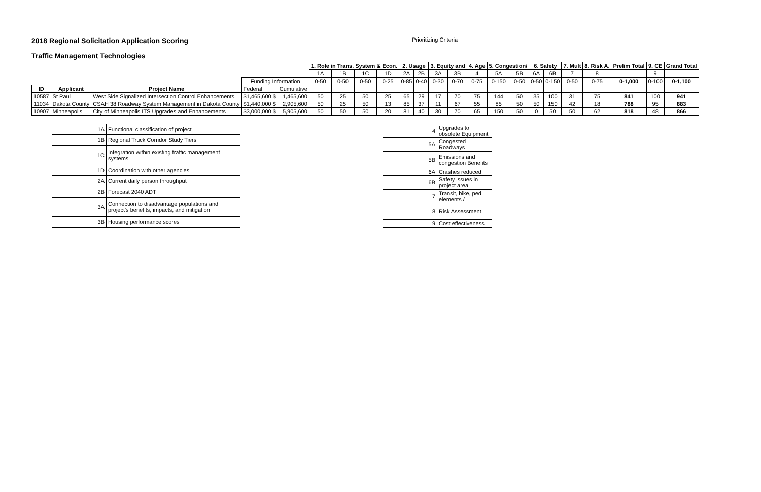2018 Regional Solicitation Application Scoring
Prioritizing Criteria
Traffic Management Technologies
| | | | | | 1. Role in Trans. System & Econ. | | | | 2. Usage | | 3. Equity and | | 4. Age | 5. Congestion/ | | 6. Safety | | 7. Mult | 8. Risk A. | Prelim Total | 9. CE | Grand Total |
| | | | | | 1A | 1B | 1C | 1D | 2A | 2B | 3A | 3B | 4 | 5A | 5B | 6A | 6B | 7 | 8 | | 9 | |
| | | | Funding Information | | 0-50 | 0-50 | 0-50 | 0-25 | 0-85 | 0-40 | 0-30 | 0-70 | 0-75 | 0-150 | 0-50 | 0-50 | 0-150 | 0-50 | 0-75 | 0-1,000 | 0-100 | 0-1,100 |
| ID | Applicant | Project Name | Federal | Cumulative | | | | | | | | | | | | | | | | | | |
| 10587 | St Paul | West Side Signalized Intersection Control Enhancements | $1,465,600 $ | 1,465,600 | 50 | 25 | 50 | 25 | 65 | 29 | 17 | 70 | 75 | 144 | 50 | 35 | 100 | 31 | 75 | 841 | 100 | 941 |
| 11034 | Dakota County | CSAH 38 Roadway System Management in Dakota County | $1,440,000 $ | 2,905,600 | 50 | 25 | 50 | 13 | 85 | 37 | 11 | 67 | 55 | 85 | 50 | 50 | 150 | 42 | 18 | 788 | 95 | 883 |
| 10907 | Minneapolis | City of Minneapolis ITS Upgrades and Enhancements | $3,000,000 $ | 5,905,600 | 50 | 50 | 50 | 20 | 81 | 40 | 30 | 70 | 65 | 150 | 50 | 0 | 50 | 50 | 62 | 818 | 48 | 866 |
| 1A | Functional classification of project |
| 1B | Regional Truck Corridor Study Tiers |
| 1C | Integration within existing traffic management systems |
| 1D | Coordination with other agencies |
| 2A | Current daily person throughput |
| 2B | Forecast 2040 ADT |
| 3A | Connection to disadvantage populations and project's benefits, impacts, and mitigation |
| 3B | Housing performance scores |
| 4 | Upgrades to obsolete Equipment |
| 5A | Congested Roadways |
| 5B | Emissions and congestion Benefits |
| 6A | Crashes reduced |
| 6B | Safety issues in project area |
| 7 | Transit, bike, ped elements / |
| 8 | Risk Assessment |
| 9 | Cost effectiveness |